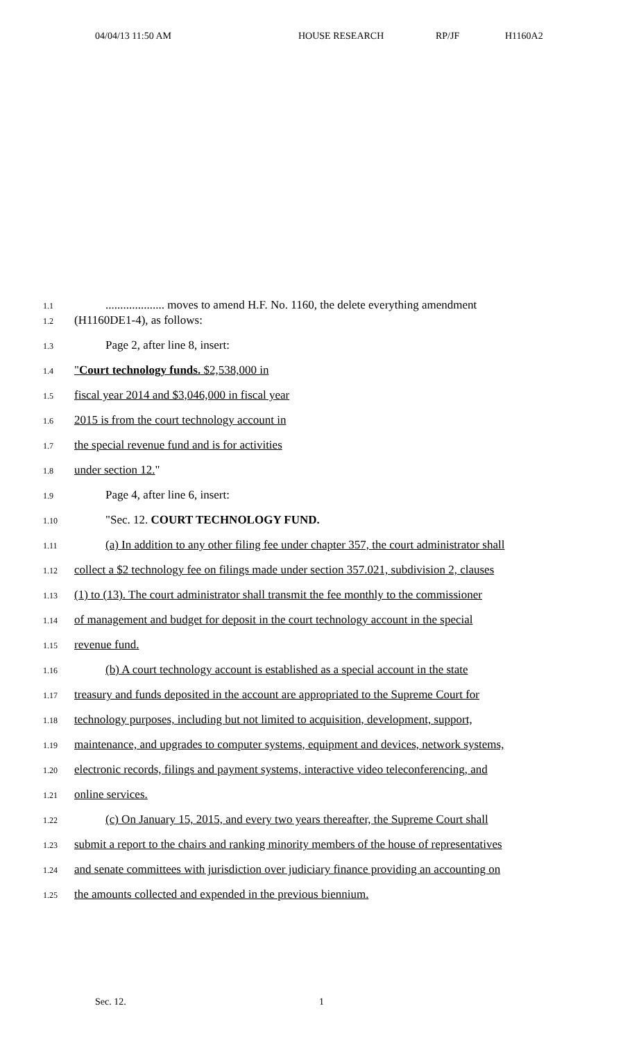04/04/13 11:50 AM HOUSE RESEARCH RP/JF H1160A2
1.1.................... moves to amend H.F. No. 1160, the delete everything amendment
1.2 (H1160DE1-4), as follows:
1.3 Page 2, after line 8, insert:
1.4 "Court technology funds. $2,538,000 in
1.5 fiscal year 2014 and $3,046,000 in fiscal year
1.6 2015 is from the court technology account in
1.7 the special revenue fund and is for activities
1.8 under section 12."
1.9 Page 4, after line 6, insert:
1.10 "Sec. 12. COURT TECHNOLOGY FUND.
1.11 (a) In addition to any other filing fee under chapter 357, the court administrator shall
1.12 collect a $2 technology fee on filings made under section 357.021, subdivision 2, clauses
1.13 (1) to (13). The court administrator shall transmit the fee monthly to the commissioner
1.14 of management and budget for deposit in the court technology account in the special
1.15 revenue fund.
1.16 (b) A court technology account is established as a special account in the state
1.17 treasury and funds deposited in the account are appropriated to the Supreme Court for
1.18 technology purposes, including but not limited to acquisition, development, support,
1.19 maintenance, and upgrades to computer systems, equipment and devices, network systems,
1.20 electronic records, filings and payment systems, interactive video teleconferencing, and
1.21 online services.
1.22 (c) On January 15, 2015, and every two years thereafter, the Supreme Court shall
1.23 submit a report to the chairs and ranking minority members of the house of representatives
1.24 and senate committees with jurisdiction over judiciary finance providing an accounting on
1.25 the amounts collected and expended in the previous biennium.
Sec. 12. 1